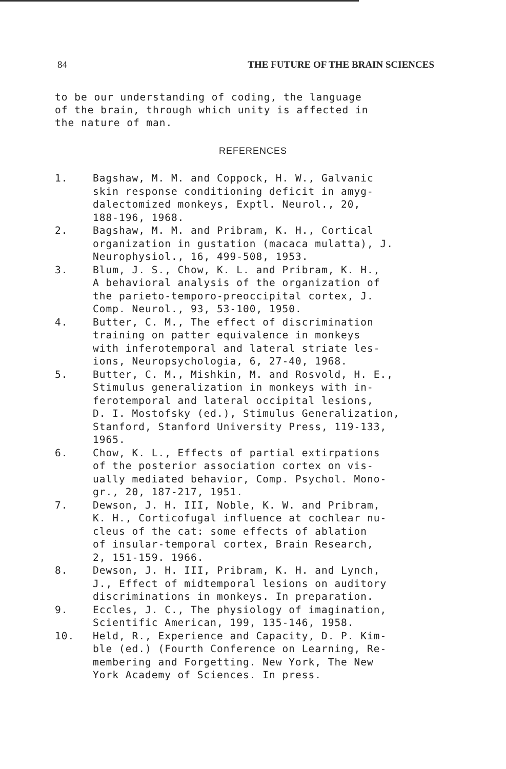84 THE FUTURE OF THE BRAIN SCIENCES
to be our understanding of coding, the language
of the brain, through which unity is affected in
the nature of man.
REFERENCES
1. Bagshaw, M. M. and Coppock, H. W., Galvanic
skin response conditioning deficit in amyg-
dalectomized monkeys, Exptl. Neurol., 20,
188-196, 1968.
2. Bagshaw, M. M. and Pribram, K. H., Cortical
organization in gustation (macaca mulatta), J.
Neurophysiol., 16, 499-508, 1953.
3. Blum, J. S., Chow, K. L. and Pribram, K. H.,
A behavioral analysis of the organization of
the parieto-temporo-preoccipital cortex, J.
Comp. Neurol., 93, 53-100, 1950.
4. Butter, C. M., The effect of discrimination
training on patter equivalence in monkeys
with inferotemporal and lateral striate les-
ions, Neuropsychologia, 6, 27-40, 1968.
5. Butter, C. M., Mishkin, M. and Rosvold, H. E.,
Stimulus generalization in monkeys with in-
ferotemporal and lateral occipital lesions,
D. I. Mostofsky (ed.), Stimulus Generalization,
Stanford, Stanford University Press, 119-133,
1965.
6. Chow, K. L., Effects of partial extirpations
of the posterior association cortex on vis-
ually mediated behavior, Comp. Psychol. Mono-
gr., 20, 187-217, 1951.
7. Dewson, J. H. III, Noble, K. W. and Pribram,
K. H., Corticofugal influence at cochlear nu-
cleus of the cat: some effects of ablation
of insular-temporal cortex, Brain Research,
2, 151-159. 1966.
8. Dewson, J. H. III, Pribram, K. H. and Lynch,
J., Effect of midtemporal lesions on auditory
discriminations in monkeys. In preparation.
9. Eccles, J. C., The physiology of imagination,
Scientific American, 199, 135-146, 1958.
10. Held, R., Experience and Capacity, D. P. Kim-
ble (ed.) (Fourth Conference on Learning, Re-
membering and Forgetting. New York, The New
York Academy of Sciences. In press.